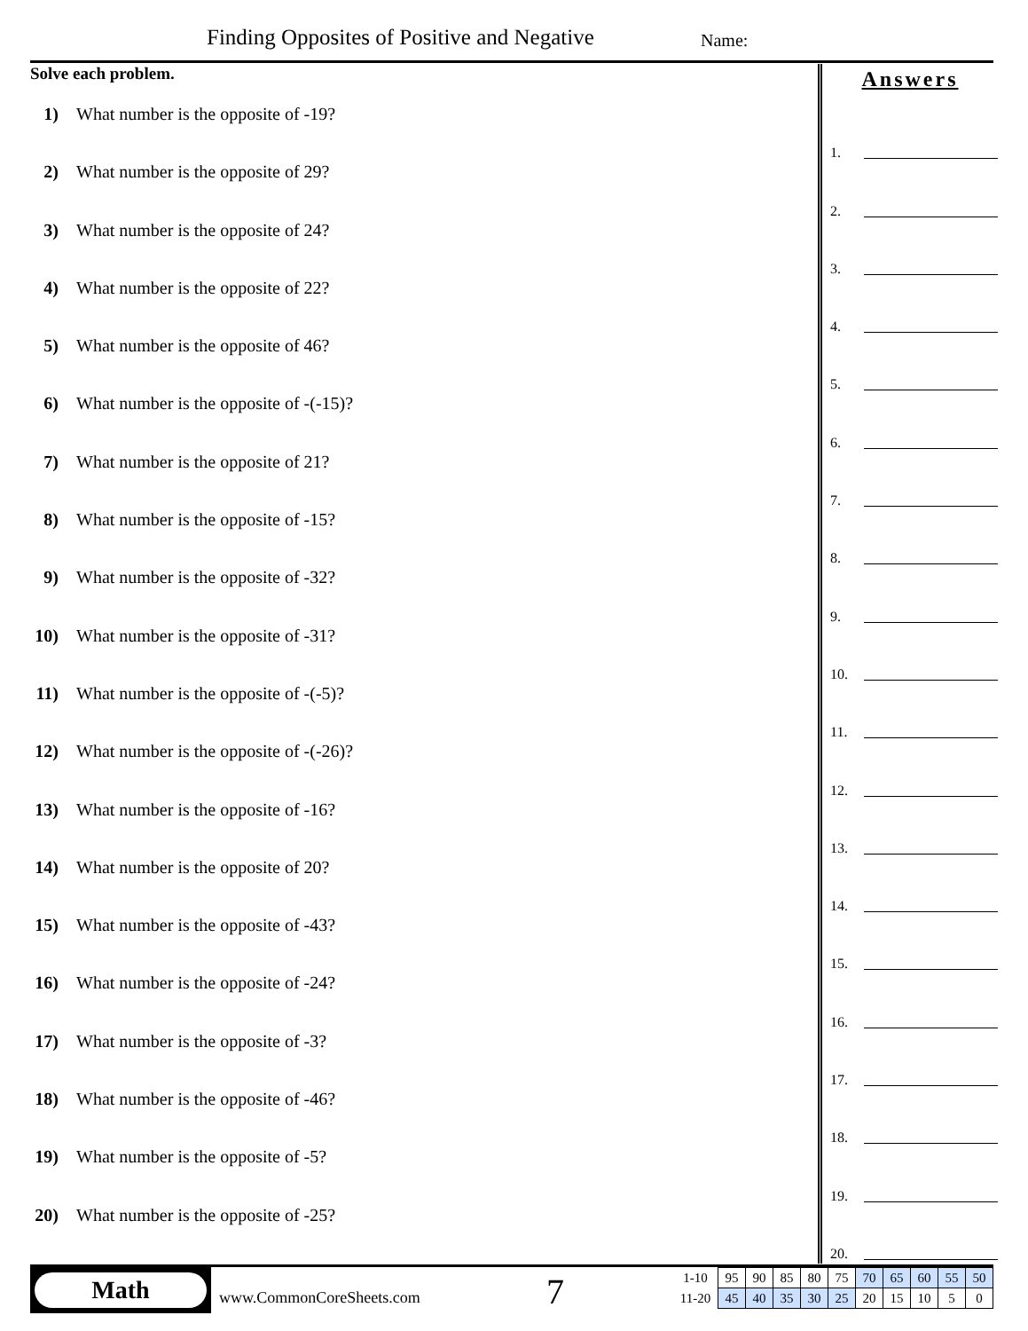Finding Opposites of Positive and Negative
Name:
Solve each problem.
1) What number is the opposite of -19?
2) What number is the opposite of 29?
3) What number is the opposite of 24?
4) What number is the opposite of 22?
5) What number is the opposite of 46?
6) What number is the opposite of -(-15)?
7) What number is the opposite of 21?
8) What number is the opposite of -15?
9) What number is the opposite of -32?
10) What number is the opposite of -31?
11) What number is the opposite of -(-5)?
12) What number is the opposite of -(-26)?
13) What number is the opposite of -16?
14) What number is the opposite of 20?
15) What number is the opposite of -43?
16) What number is the opposite of -24?
17) What number is the opposite of -3?
18) What number is the opposite of -46?
19) What number is the opposite of -5?
20) What number is the opposite of -25?
Answers
1.
2.
3.
4.
5.
6.
7.
8.
9.
10.
11.
12.
13.
14.
15.
16.
17.
18.
19.
20.
Math
www.CommonCoreSheets.com 7
| 1-10 | 95 | 90 | 85 | 80 | 75 | 70 | 65 | 60 | 55 | 50 |
| 11-20 | 45 | 40 | 35 | 30 | 25 | 20 | 15 | 10 | 5 | 0 |